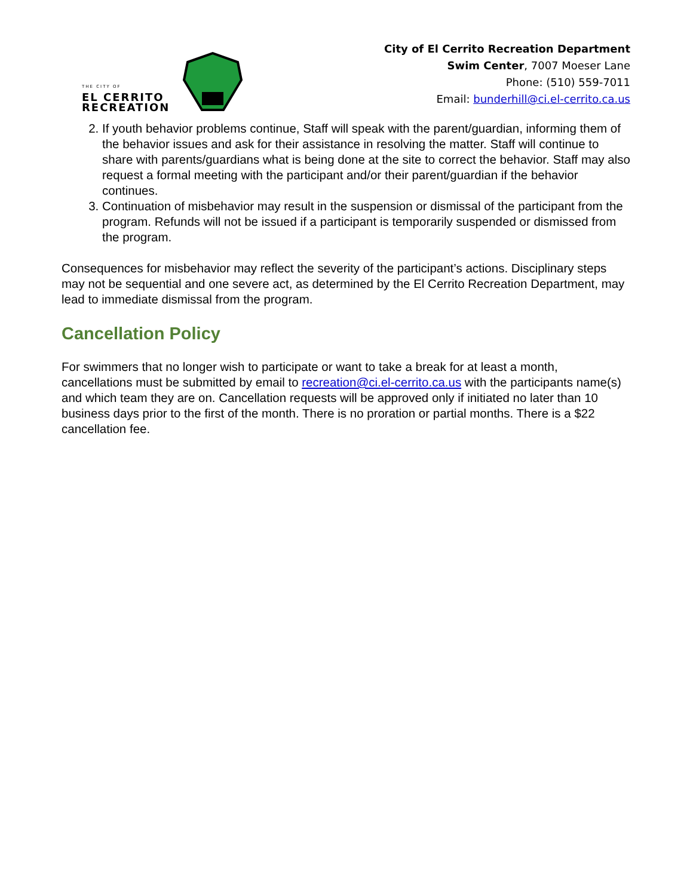THE CITY OF
EL CERRITO
RECREATION
City of El Cerrito Recreation Department
Swim Center, 7007 Moeser Lane
Phone: (510) 559-7011
Email: bunderhill@ci.el-cerrito.ca.us
2. If youth behavior problems continue, Staff will speak with the parent/guardian, informing them of the behavior issues and ask for their assistance in resolving the matter. Staff will continue to share with parents/guardians what is being done at the site to correct the behavior. Staff may also request a formal meeting with the participant and/or their parent/guardian if the behavior continues.
3. Continuation of misbehavior may result in the suspension or dismissal of the participant from the program. Refunds will not be issued if a participant is temporarily suspended or dismissed from the program.
Consequences for misbehavior may reflect the severity of the participant’s actions. Disciplinary steps may not be sequential and one severe act, as determined by the El Cerrito Recreation Department, may lead to immediate dismissal from the program.
Cancellation Policy
For swimmers that no longer wish to participate or want to take a break for at least a month, cancellations must be submitted by email to recreation@ci.el-cerrito.ca.us with the participants name(s) and which team they are on. Cancellation requests will be approved only if initiated no later than 10 business days prior to the first of the month. There is no proration or partial months. There is a $22 cancellation fee.